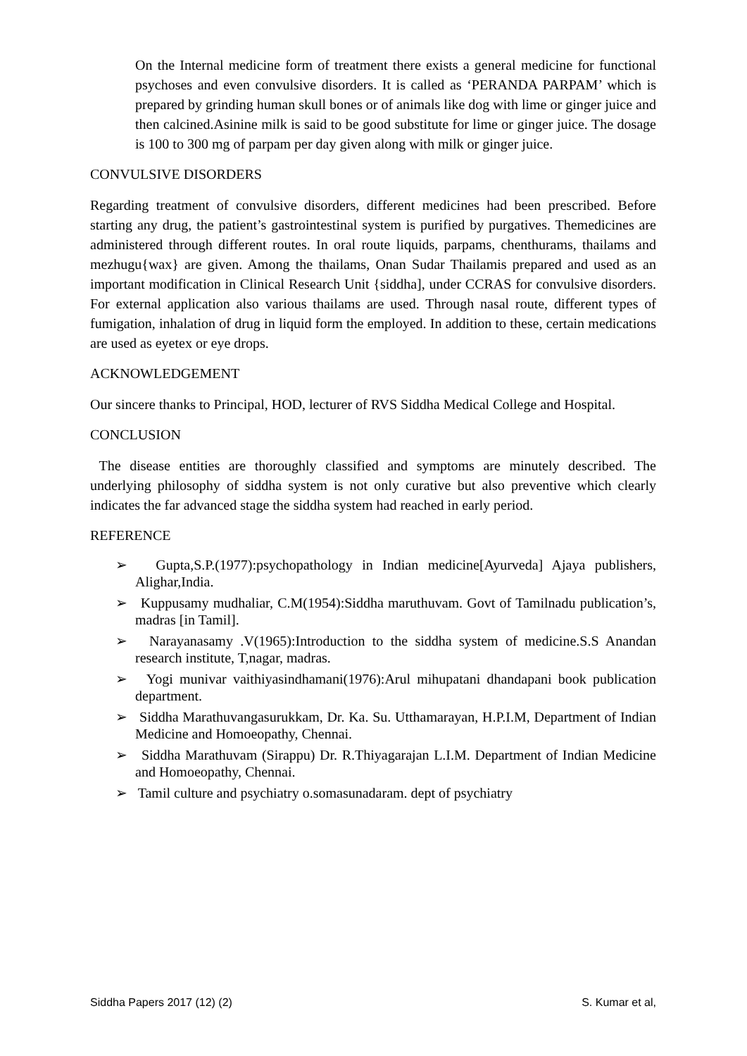On the Internal medicine form of treatment there exists a general medicine for functional psychoses and even convulsive disorders. It is called as ‘PERANDA PARPAM’ which is prepared by grinding human skull bones or of animals like dog with lime or ginger juice and then calcined.Asinine milk is said to be good substitute for lime or ginger juice. The dosage is 100 to 300 mg of parpam per day given along with milk or ginger juice.
CONVULSIVE DISORDERS
Regarding treatment of convulsive disorders, different medicines had been prescribed. Before starting any drug, the patient’s gastrointestinal system is purified by purgatives. Themedicines are administered through different routes. In oral route liquids, parpams, chenthurams, thailams and mezhugu{wax} are given. Among the thailams, Onan Sudar Thailamis prepared and used as an important modification in Clinical Research Unit {siddha], under CCRAS for convulsive disorders. For external application also various thailams are used. Through nasal route, different types of fumigation, inhalation of drug in liquid form the employed. In addition to these, certain medications are used as eyetex or eye drops.
ACKNOWLEDGEMENT
Our sincere thanks to Principal, HOD, lecturer of RVS Siddha Medical College and Hospital.
CONCLUSION
The disease entities are thoroughly classified and symptoms are minutely described. The underlying philosophy of siddha system is not only curative but also preventive which clearly indicates the far advanced stage the siddha system had reached in early period.
REFERENCE
➢ Gupta,S.P.(1977):psychopathology in Indian medicine[Ayurveda] Ajaya publishers, Alighar,India.
➢ Kuppusamy mudhaliar, C.M(1954):Siddha maruthuvam. Govt of Tamilnadu publication’s, madras [in Tamil].
➢ Narayanasamy .V(1965):Introduction to the siddha system of medicine.S.S Anandan research institute, T,nagar, madras.
➢ Yogi munivar vaithiyasindhamani(1976):Arul mihupatani dhandapani book publication department.
➢ Siddha Marathuvangasurukkam, Dr. Ka. Su. Utthamarayan, H.P.I.M, Department of Indian Medicine and Homoeopathy, Chennai.
➢ Siddha Marathuvam (Sirappu) Dr. R.Thiyagarajan L.I.M. Department of Indian Medicine and Homoeopathy, Chennai.
➢ Tamil culture and psychiatry o.somasunadaram. dept of psychiatry
Siddha Papers 2017 (12) (2) S. Kumar et al,